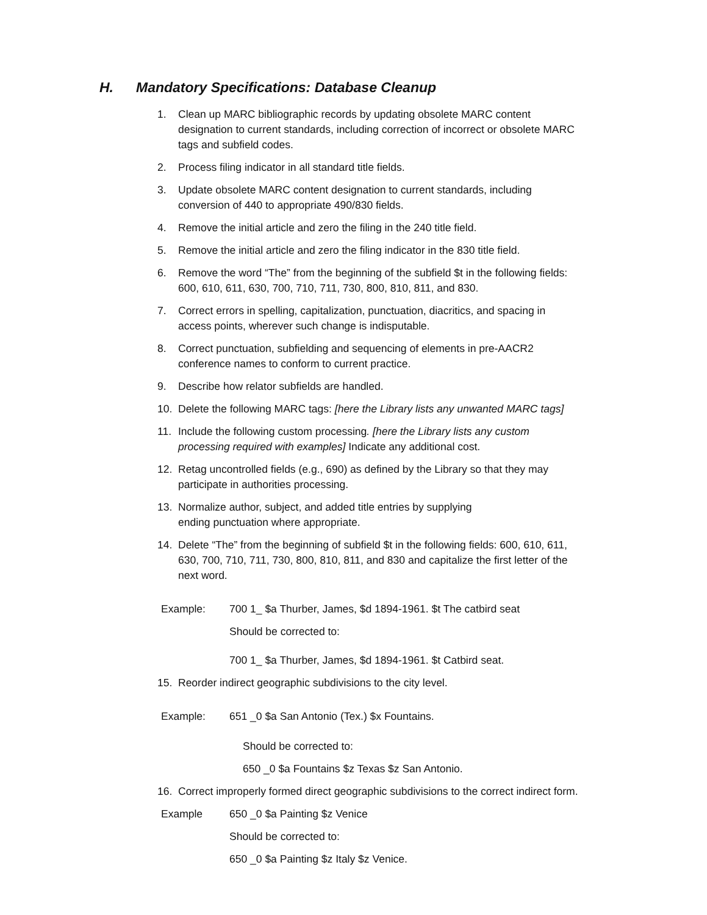H. Mandatory Specifications: Database Cleanup
1. Clean up MARC bibliographic records by updating obsolete MARC content designation to current standards, including correction of incorrect or obsolete MARC tags and subfield codes.
2. Process filing indicator in all standard title fields.
3. Update obsolete MARC content designation to current standards, including conversion of 440 to appropriate 490/830 fields.
4. Remove the initial article and zero the filing in the 240 title field.
5. Remove the initial article and zero the filing indicator in the 830 title field.
6. Remove the word “The” from the beginning of the subfield $t in the following fields: 600, 610, 611, 630, 700, 710, 711, 730, 800, 810, 811, and 830.
7. Correct errors in spelling, capitalization, punctuation, diacritics, and spacing in access points, wherever such change is indisputable.
8. Correct punctuation, subfielding and sequencing of elements in pre-AACR2 conference names to conform to current practice.
9. Describe how relator subfields are handled.
10. Delete the following MARC tags: [here the Library lists any unwanted MARC tags]
11. Include the following custom processing. [here the Library lists any custom processing required with examples] Indicate any additional cost.
12. Retag uncontrolled fields (e.g., 690) as defined by the Library so that they may participate in authorities processing.
13. Normalize author, subject, and added title entries by supplying
ending punctuation where appropriate.
14. Delete “The” from the beginning of subfield $t in the following fields: 600, 610, 611, 630, 700, 710, 711, 730, 800, 810, 811, and 830 and capitalize the first letter of the next word.
Example: 700 1_ $a Thurber, James, $d 1894-1961. $t The catbird seat
Should be corrected to:
700 1_ $a Thurber, James, $d 1894-1961. $t Catbird seat.
15. Reorder indirect geographic subdivisions to the city level.
Example: 651 _0 $a San Antonio (Tex.) $x Fountains.
Should be corrected to:
650 _0 $a Fountains $z Texas $z San Antonio.
16. Correct improperly formed direct geographic subdivisions to the correct indirect form.
Example 650 _0 $a Painting $z Venice
Should be corrected to:
650 _0 $a Painting $z Italy $z Venice.